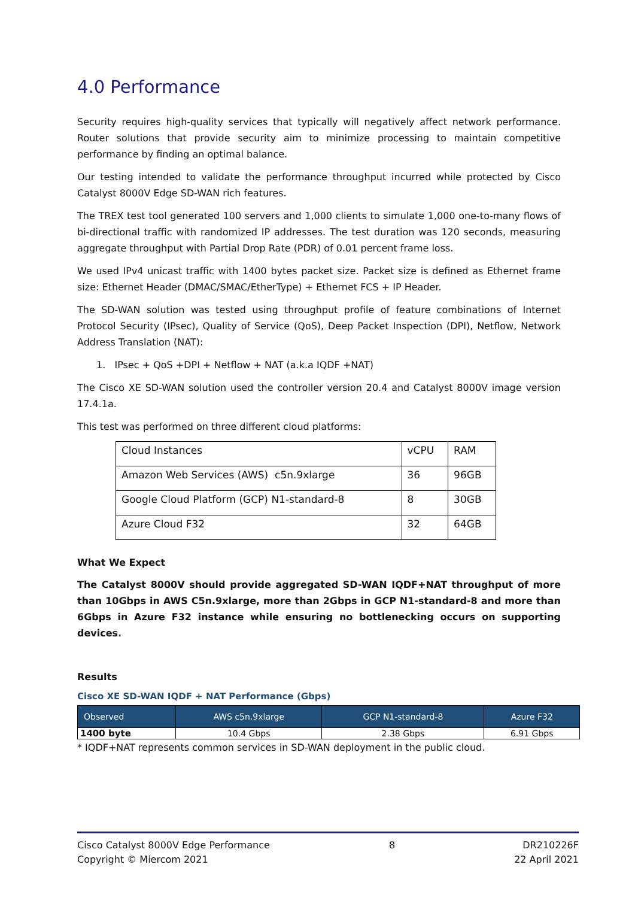4.0 Performance
Security requires high-quality services that typically will negatively affect network performance. Router solutions that provide security aim to minimize processing to maintain competitive performance by finding an optimal balance.
Our testing intended to validate the performance throughput incurred while protected by Cisco Catalyst 8000V Edge SD-WAN rich features.
The TREX test tool generated 100 servers and 1,000 clients to simulate 1,000 one-to-many flows of bi-directional traffic with randomized IP addresses. The test duration was 120 seconds, measuring aggregate throughput with Partial Drop Rate (PDR) of 0.01 percent frame loss.
We used IPv4 unicast traffic with 1400 bytes packet size. Packet size is defined as Ethernet frame size: Ethernet Header (DMAC/SMAC/EtherType) + Ethernet FCS + IP Header.
The SD-WAN solution was tested using throughput profile of feature combinations of Internet Protocol Security (IPsec), Quality of Service (QoS), Deep Packet Inspection (DPI), Netflow, Network Address Translation (NAT):
1. IPsec + QoS +DPI + Netflow + NAT (a.k.a IQDF +NAT)
The Cisco XE SD-WAN solution used the controller version 20.4 and Catalyst 8000V image version 17.4.1a.
This test was performed on three different cloud platforms:
| Cloud Instances | vCPU | RAM |
| Amazon Web Services (AWS) c5n.9xlarge | 36 | 96GB |
| Google Cloud Platform (GCP) N1-standard-8 | 8 | 30GB |
| Azure Cloud F32 | 32 | 64GB |
What We Expect
The Catalyst 8000V should provide aggregated SD-WAN IQDF+NAT throughput of more than 10Gbps in AWS C5n.9xlarge, more than 2Gbps in GCP N1-standard-8 and more than 6Gbps in Azure F32 instance while ensuring no bottlenecking occurs on supporting devices.
Results
Cisco XE SD-WAN IQDF + NAT Performance (Gbps)
| Observed | AWS c5n.9xlarge | GCP N1-standard-8 | Azure F32 |
| --- | --- | --- | --- |
| 1400 byte | 10.4 Gbps | 2.38 Gbps | 6.91 Gbps |
* IQDF+NAT represents common services in SD-WAN deployment in the public cloud.
Cisco Catalyst 8000V Edge Performance
Copyright © Miercom 2021
8 DR210226F
22 April 2021